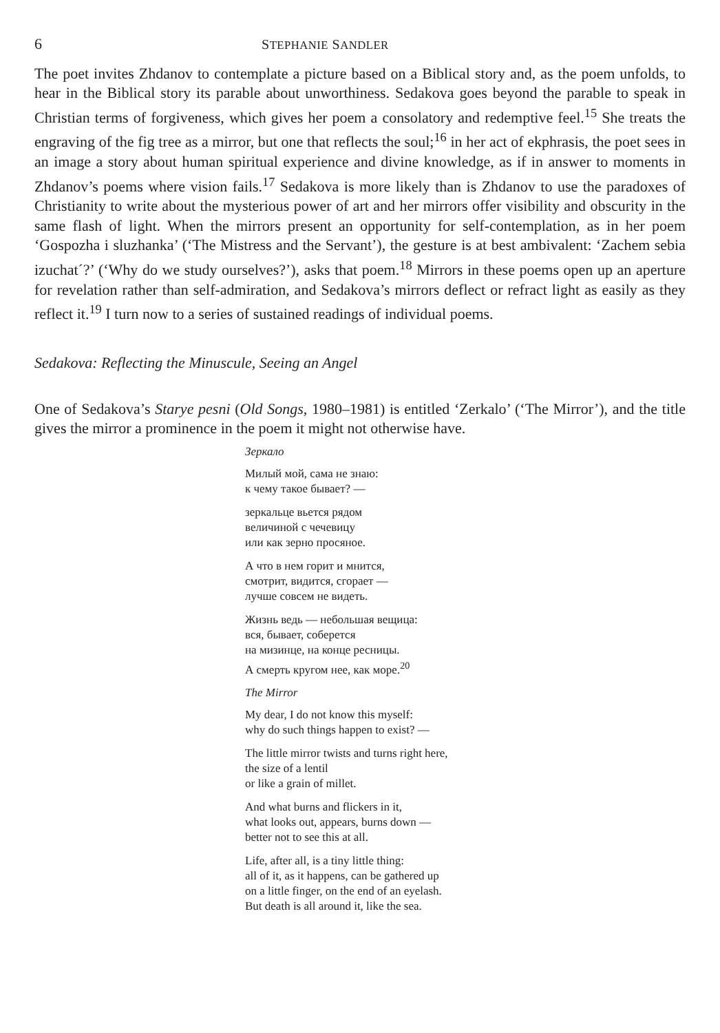6 STEPHANIE SANDLER
The poet invites Zhdanov to contemplate a picture based on a Biblical story and, as the poem unfolds, to hear in the Biblical story its parable about unworthiness. Sedakova goes beyond the parable to speak in Christian terms of forgiveness, which gives her poem a consolatory and redemptive feel.<sup>15</sup> She treats the engraving of the fig tree as a mirror, but one that reflects the soul;<sup>16</sup> in her act of ekphrasis, the poet sees in an image a story about human spiritual experience and divine knowledge, as if in answer to moments in Zhdanov’s poems where vision fails.<sup>17</sup> Sedakova is more likely than is Zhdanov to use the paradoxes of Christianity to write about the mysterious power of art and her mirrors offer visibility and obscurity in the same flash of light. When the mirrors present an opportunity for self-contemplation, as in her poem ‘Gospozha i sluzhanka’ (‘The Mistress and the Servant’), the gesture is at best ambivalent: ‘Zachem sebia izuchat´?’ (‘Why do we study ourselves?’), asks that poem.<sup>18</sup> Mirrors in these poems open up an aperture for revelation rather than self-admiration, and Sedakova’s mirrors deflect or refract light as easily as they reflect it.<sup>19</sup> I turn now to a series of sustained readings of individual poems.
Sedakova: Reflecting the Minuscule, Seeing an Angel
One of Sedakova’s Starye pesni (Old Songs, 1980–1981) is entitled ‘Zerkalo’ (‘The Mirror’), and the title gives the mirror a prominence in the poem it might not otherwise have.
Зеркало
Милый мой, сама не знаю:
к чему такое бывает? —
зеркальце вьется рядом
величиной с чечевицу
или как зерно просяное.
А что в нем горит и мнится,
смотрит, видится, сгорает —
лучше совсем не видеть.
Жизнь ведь — небольшая вещица:
вся, бывает, соберется
на мизинце, на конце ресницы.
А смерть кругом нее, как море.<sup>20</sup>
The Mirror
My dear, I do not know this myself:
why do such things happen to exist? —
The little mirror twists and turns right here,
the size of a lentil
or like a grain of millet.
And what burns and flickers in it,
what looks out, appears, burns down —
better not to see this at all.
Life, after all, is a tiny little thing:
all of it, as it happens, can be gathered up
on a little finger, on the end of an eyelash.
But death is all around it, like the sea.